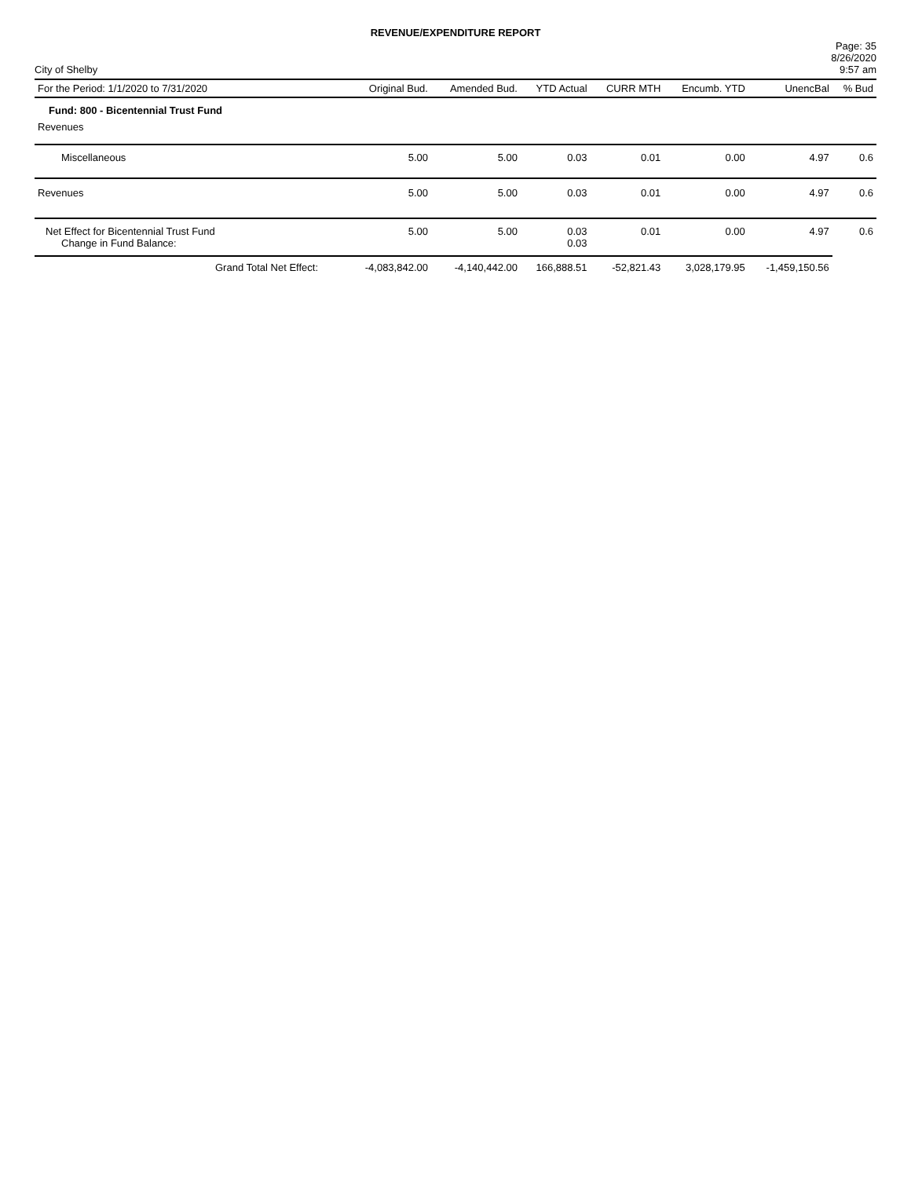REVENUE/EXPENDITURE REPORT
City of Shelby
Page: 35
8/26/2020
9:57 am
| For the Period: 1/1/2020 to 7/31/2020 | Original Bud. | Amended Bud. | YTD Actual | CURR MTH | Encumb. YTD | UnencBal | % Bud |
| --- | --- | --- | --- | --- | --- | --- | --- |
| Fund: 800 - Bicentennial Trust Fund | | | | | | | |
| Revenues | | | | | | | |
| Miscellaneous | 5.00 | 5.00 | 0.03 | 0.01 | 0.00 | 4.97 | 0.6 |
| Revenues | 5.00 | 5.00 | 0.03 | 0.01 | 0.00 | 4.97 | 0.6 |
| Net Effect for Bicentennial Trust Fund Change in Fund Balance: | 5.00 | 5.00 | 0.03 0.03 | 0.01 | 0.00 | 4.97 | 0.6 |
| Grand Total Net Effect: | -4,083,842.00 | -4,140,442.00 | 166,888.51 | -52,821.43 | 3,028,179.95 | -1,459,150.56 | |